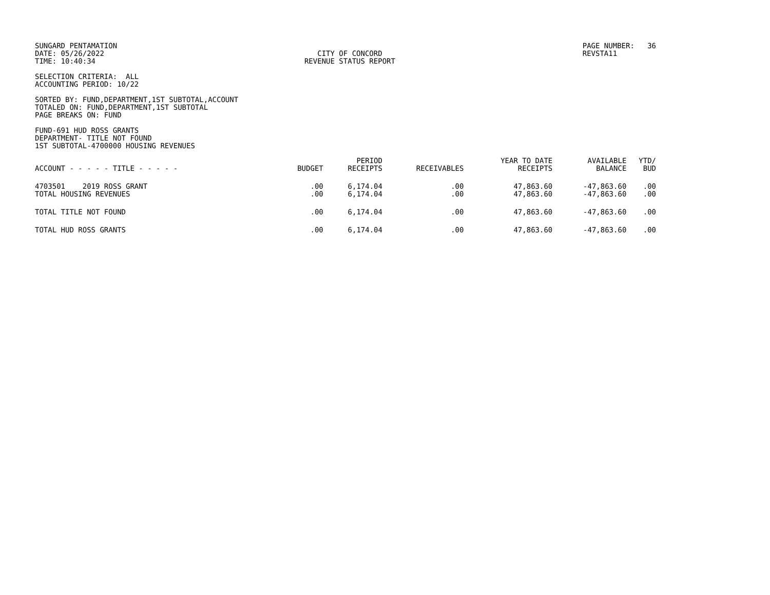SUNGARD PENTAMATION DATE: 05/26/2022 TIME: 10:40:34
CITY OF CONCORD REVENUE STATUS REPORT
PAGE NUMBER: 36 REVSTA11
SELECTION CRITERIA: ALL ACCOUNTING PERIOD: 10/22
SORTED BY: FUND,DEPARTMENT,1ST SUBTOTAL,ACCOUNT TOTALED ON: FUND,DEPARTMENT,1ST SUBTOTAL PAGE BREAKS ON: FUND
FUND-691 HUD ROSS GRANTS DEPARTMENT- TITLE NOT FOUND 1ST SUBTOTAL-4700000 HOUSING REVENUES
| ACCOUNT - - - - - TITLE - - - - - | BUDGET | PERIOD RECEIPTS | RECEIVABLES | YEAR TO DATE RECEIPTS | AVAILABLE BALANCE | YTD/ BUD |
| --- | --- | --- | --- | --- | --- | --- |
| 4703501 2019 ROSS GRANT | .00 | 6,174.04 | .00 | 47,863.60 | -47,863.60 | .00 |
| TOTAL HOUSING REVENUES | .00 | 6,174.04 | .00 | 47,863.60 | -47,863.60 | .00 |
| TOTAL TITLE NOT FOUND | .00 | 6,174.04 | .00 | 47,863.60 | -47,863.60 | .00 |
| TOTAL HUD ROSS GRANTS | .00 | 6,174.04 | .00 | 47,863.60 | -47,863.60 | .00 |